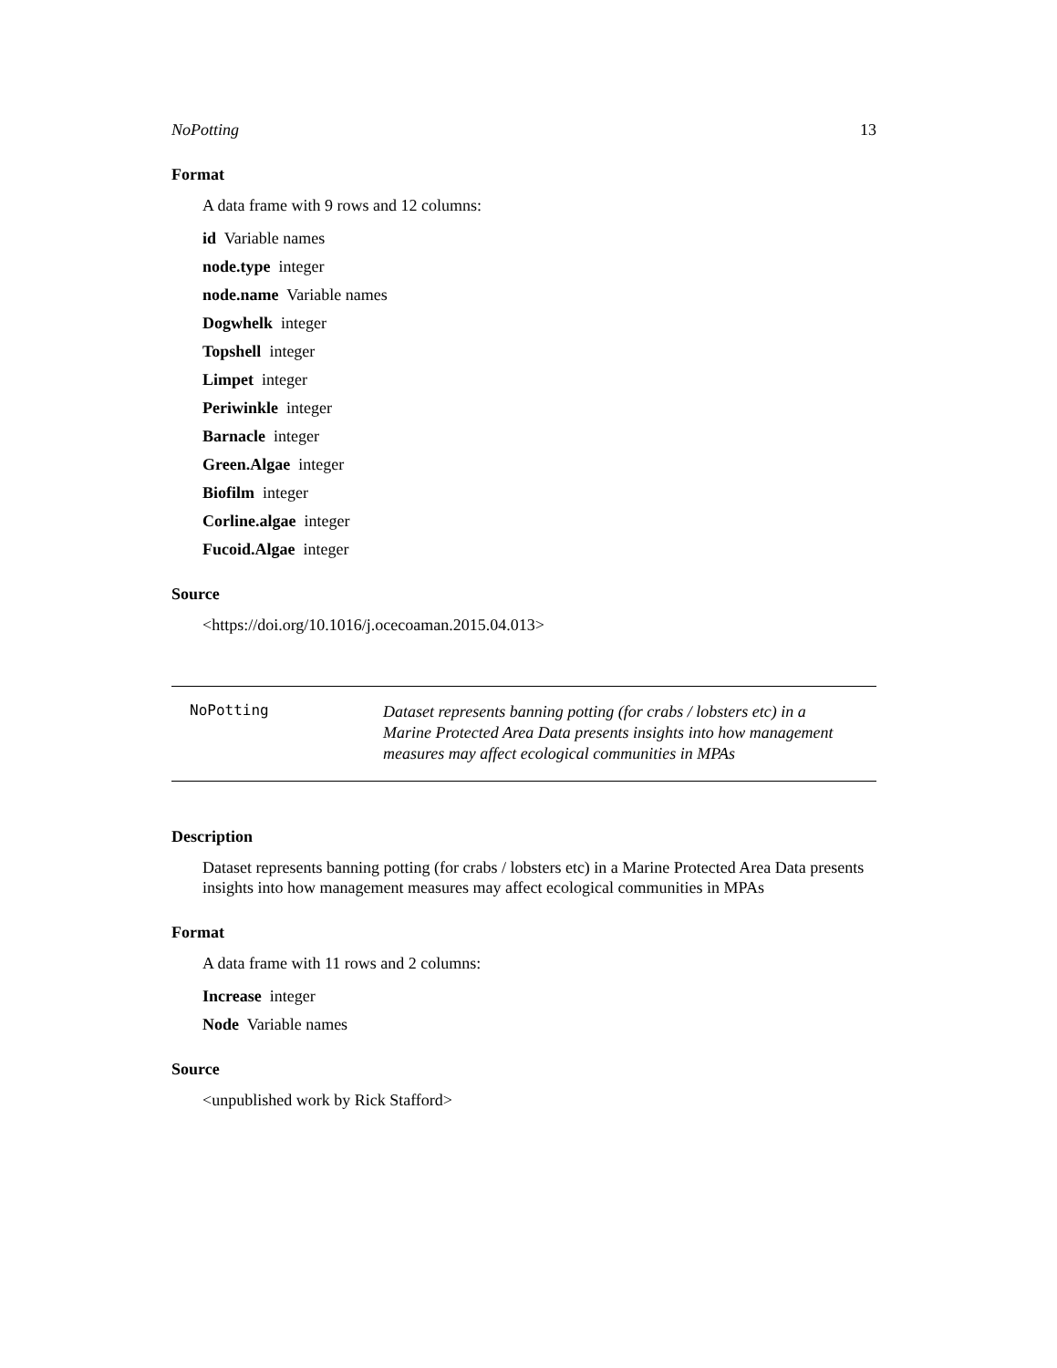NoPotting 13
Format
A data frame with 9 rows and 12 columns:
id Variable names
node.type integer
node.name Variable names
Dogwhelk integer
Topshell integer
Limpet integer
Periwinkle integer
Barnacle integer
Green.Algae integer
Biofilm integer
Corline.algae integer
Fucoid.Algae integer
Source
<https://doi.org/10.1016/j.ocecoaman.2015.04.013>
NoPotting
Dataset represents banning potting (for crabs / lobsters etc) in a Marine Protected Area Data presents insights into how management measures may affect ecological communities in MPAs
Description
Dataset represents banning potting (for crabs / lobsters etc) in a Marine Protected Area Data presents insights into how management measures may affect ecological communities in MPAs
Format
A data frame with 11 rows and 2 columns:
Increase integer
Node Variable names
Source
<unpublished work by Rick Stafford>